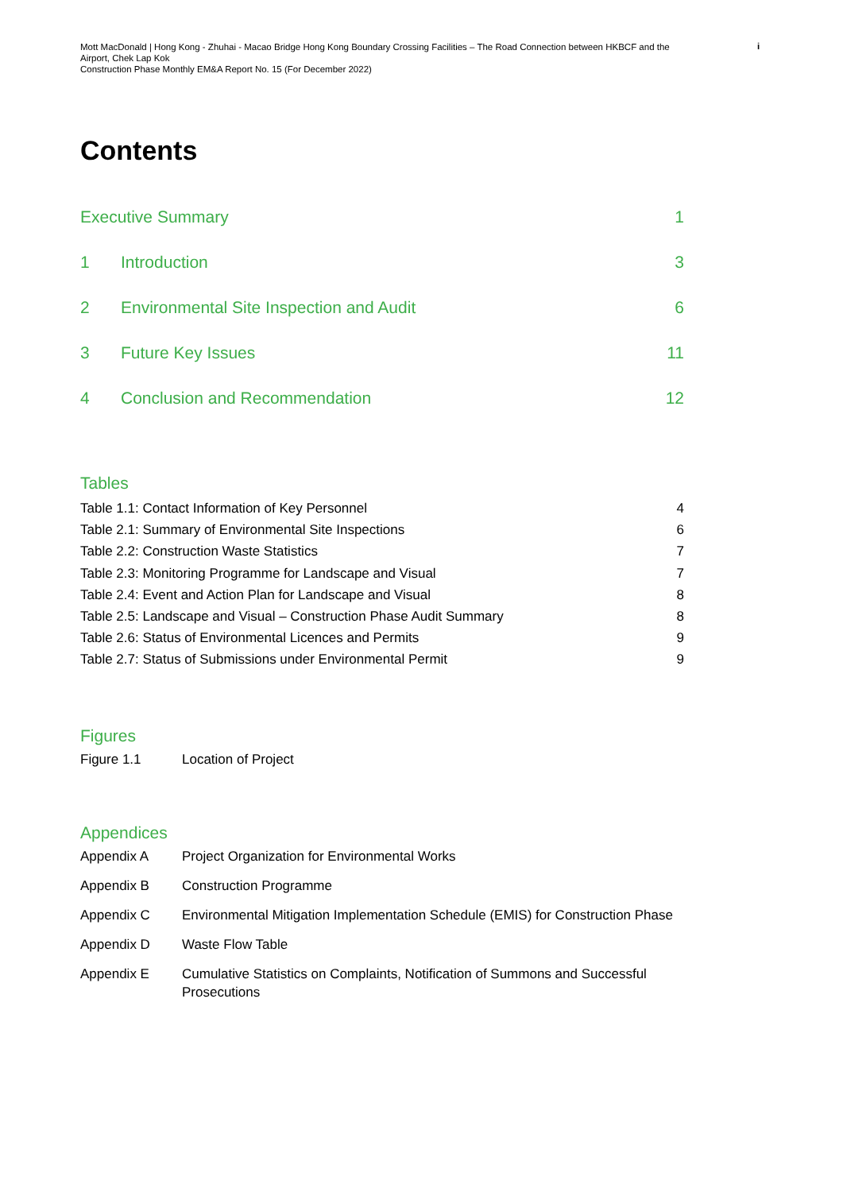Mott MacDonald | Hong Kong - Zhuhai - Macao Bridge Hong Kong Boundary Crossing Facilities – The Road Connection between HKBCF and the Airport, Chek Lap Kok
Construction Phase Monthly EM&A Report No. 15 (For December 2022)
i
Contents
Executive Summary 1
1 Introduction 3
2 Environmental Site Inspection and Audit 6
3 Future Key Issues 11
4 Conclusion and Recommendation 12
Tables
Table 1.1: Contact Information of Key Personnel 4
Table 2.1: Summary of Environmental Site Inspections 6
Table 2.2: Construction Waste Statistics 7
Table 2.3: Monitoring Programme for Landscape and Visual 7
Table 2.4: Event and Action Plan for Landscape and Visual 8
Table 2.5: Landscape and Visual – Construction Phase Audit Summary 8
Table 2.6: Status of Environmental Licences and Permits 9
Table 2.7: Status of Submissions under Environmental Permit 9
Figures
Figure 1.1 Location of Project
Appendices
Appendix A Project Organization for Environmental Works
Appendix B Construction Programme
Appendix C Environmental Mitigation Implementation Schedule (EMIS) for Construction Phase
Appendix D Waste Flow Table
Appendix E Cumulative Statistics on Complaints, Notification of Summons and Successful Prosecutions